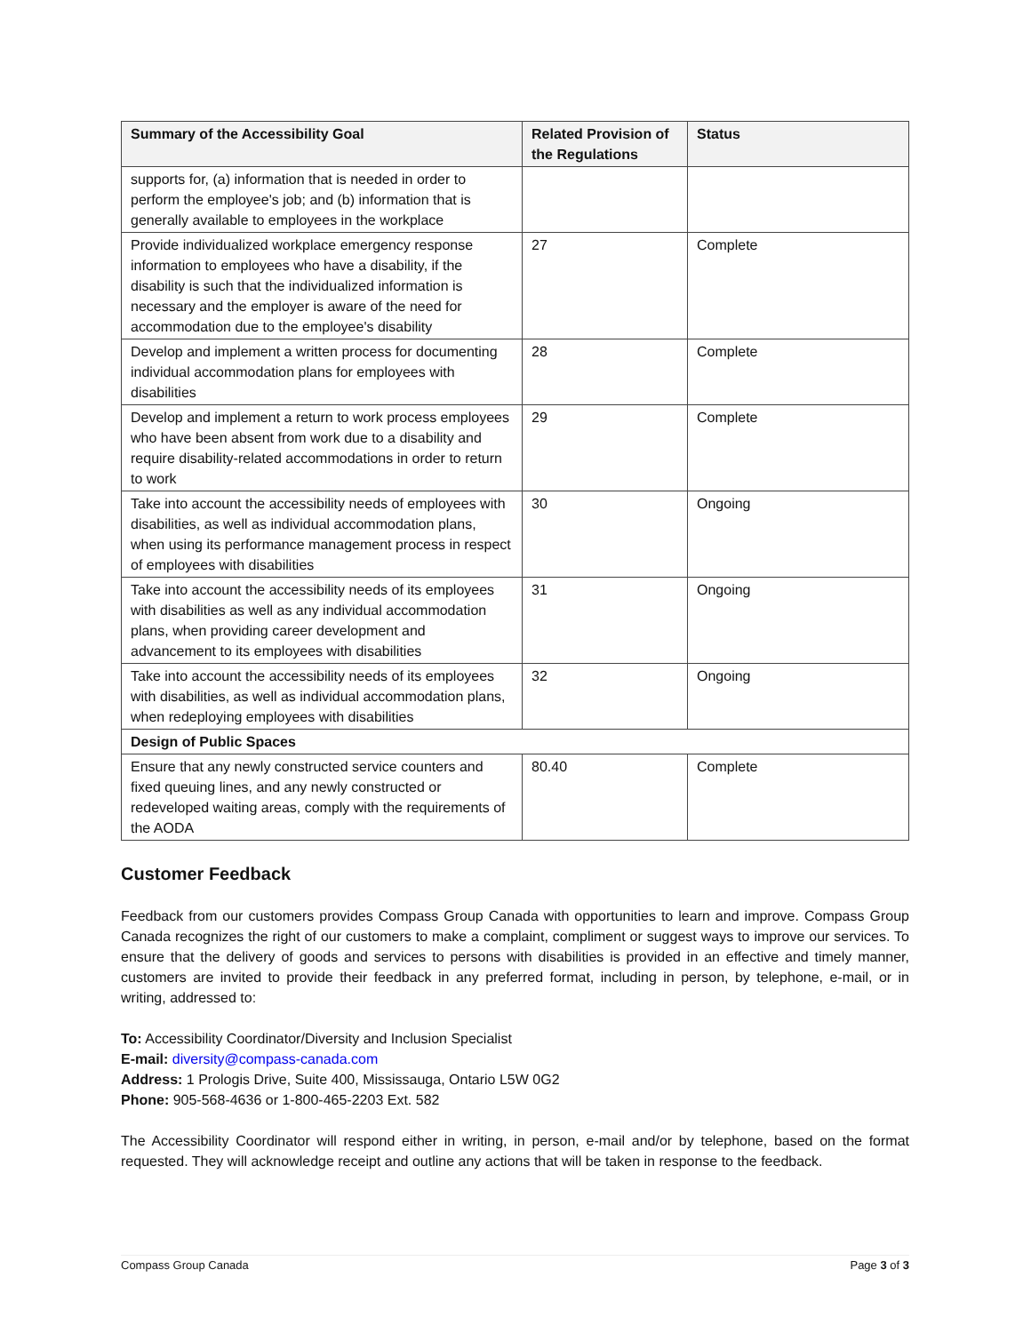| Summary of the Accessibility Goal | Related Provision of the Regulations | Status |
| --- | --- | --- |
| supports for, (a) information that is needed in order to perform the employee's job; and (b) information that is generally available to employees in the workplace | | |
| Provide individualized workplace emergency response information to employees who have a disability, if the disability is such that the individualized information is necessary and the employer is aware of the need for accommodation due to the employee's disability | 27 | Complete |
| Develop and implement a written process for documenting individual accommodation plans for employees with disabilities | 28 | Complete |
| Develop and implement a return to work process employees who have been absent from work due to a disability and require disability-related accommodations in order to return to work | 29 | Complete |
| Take into account the accessibility needs of employees with disabilities, as well as individual accommodation plans, when using its performance management process in respect of employees with disabilities | 30 | Ongoing |
| Take into account the accessibility needs of its employees with disabilities as well as any individual accommodation plans, when providing career development and advancement to its employees with disabilities | 31 | Ongoing |
| Take into account the accessibility needs of its employees with disabilities, as well as individual accommodation plans, when redeploying employees with disabilities | 32 | Ongoing |
| Design of Public Spaces | | |
| Ensure that any newly constructed service counters and fixed queuing lines, and any newly constructed or redeveloped waiting areas, comply with the requirements of the AODA | 80.40 | Complete |
Customer Feedback
Feedback from our customers provides Compass Group Canada with opportunities to learn and improve. Compass Group Canada recognizes the right of our customers to make a complaint, compliment or suggest ways to improve our services. To ensure that the delivery of goods and services to persons with disabilities is provided in an effective and timely manner, customers are invited to provide their feedback in any preferred format, including in person, by telephone, e-mail, or in writing, addressed to:
To: Accessibility Coordinator/Diversity and Inclusion Specialist
E-mail: diversity@compass-canada.com
Address: 1 Prologis Drive, Suite 400, Mississauga, Ontario L5W 0G2
Phone: 905-568-4636 or 1-800-465-2203 Ext. 582
The Accessibility Coordinator will respond either in writing, in person, e-mail and/or by telephone, based on the format requested. They will acknowledge receipt and outline any actions that will be taken in response to the feedback.
Compass Group Canada Page 3 of 3